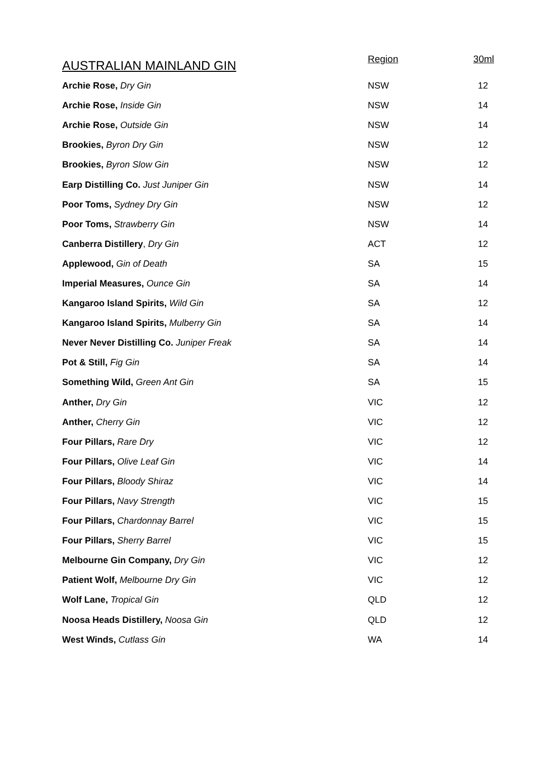| AUSTRALIAN MAINLAND GIN | Region | 30ml |
| --- | --- | --- |
| Archie Rose, Dry Gin | NSW | 12 |
| Archie Rose, Inside Gin | NSW | 14 |
| Archie Rose, Outside Gin | NSW | 14 |
| Brookies, Byron Dry Gin | NSW | 12 |
| Brookies, Byron Slow Gin | NSW | 12 |
| Earp Distilling Co. Just Juniper Gin | NSW | 14 |
| Poor Toms, Sydney Dry Gin | NSW | 12 |
| Poor Toms, Strawberry Gin | NSW | 14 |
| Canberra Distillery , Dry Gin | ACT | 12 |
| Applewood, Gin of Death | SA | 15 |
| Imperial Measures, Ounce Gin | SA | 14 |
| Kangaroo Island Spirits, Wild Gin | SA | 12 |
| Kangaroo Island Spirits, Mulberry Gin | SA | 14 |
| Never Never Distilling Co. Juniper Freak | SA | 14 |
| Pot & Still, Fig Gin | SA | 14 |
| Something Wild, Green Ant Gin | SA | 15 |
| Anther, Dry Gin | VIC | 12 |
| Anther, Cherry Gin | VIC | 12 |
| Four Pillars, Rare Dry | VIC | 12 |
| Four Pillars, Olive Leaf Gin | VIC | 14 |
| Four Pillars, Bloody Shiraz | VIC | 14 |
| Four Pillars, Navy Strength | VIC | 15 |
| Four Pillars, Chardonnay Barrel | VIC | 15 |
| Four Pillars, Sherry Barrel | VIC | 15 |
| Melbourne Gin Company, Dry Gin | VIC | 12 |
| Patient Wolf, Melbourne Dry Gin | VIC | 12 |
| Wolf Lane, Tropical Gin | QLD | 12 |
| Noosa Heads Distillery, Noosa Gin | QLD | 12 |
| West Winds, Cutlass Gin | WA | 14 |